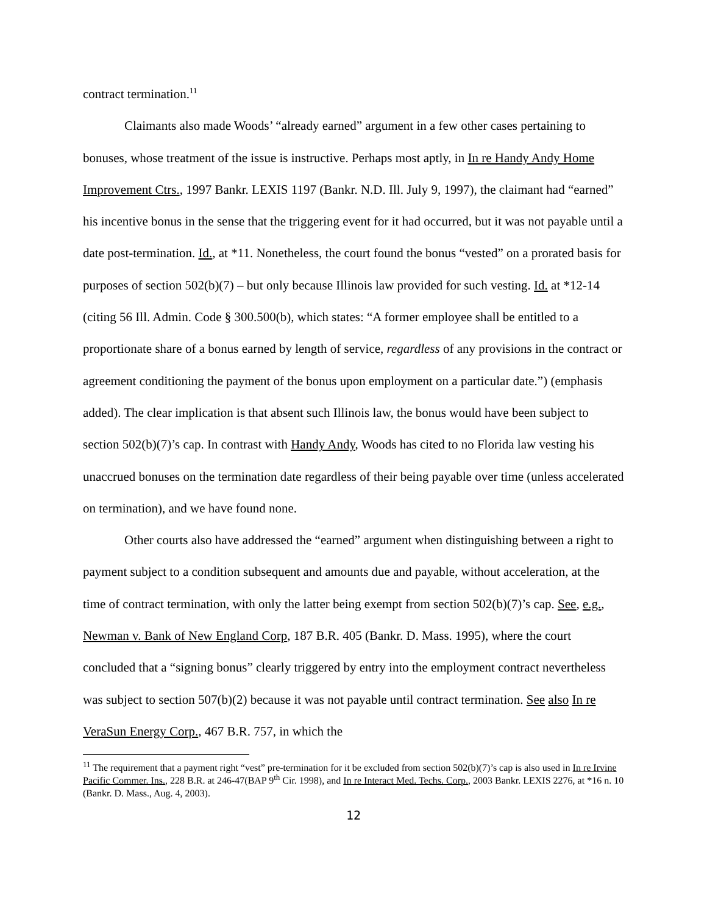contract termination.<sup>11</sup>
Claimants also made Woods’ “already earned” argument in a few other cases pertaining to bonuses, whose treatment of the issue is instructive. Perhaps most aptly, in In re Handy Andy Home Improvement Ctrs., 1997 Bankr. LEXIS 1197 (Bankr. N.D. Ill. July 9, 1997), the claimant had “earned” his incentive bonus in the sense that the triggering event for it had occurred, but it was not payable until a date post-termination. Id., at *11. Nonetheless, the court found the bonus “vested” on a prorated basis for purposes of section 502(b)(7) – but only because Illinois law provided for such vesting. Id. at *12-14 (citing 56 Ill. Admin. Code § 300.500(b), which states: “A former employee shall be entitled to a proportionate share of a bonus earned by length of service, regardless of any provisions in the contract or agreement conditioning the payment of the bonus upon employment on a particular date.”) (emphasis added). The clear implication is that absent such Illinois law, the bonus would have been subject to section 502(b)(7)’s cap. In contrast with Handy Andy, Woods has cited to no Florida law vesting his unaccrued bonuses on the termination date regardless of their being payable over time (unless accelerated on termination), and we have found none.
Other courts also have addressed the “earned” argument when distinguishing between a right to payment subject to a condition subsequent and amounts due and payable, without acceleration, at the time of contract termination, with only the latter being exempt from section 502(b)(7)’s cap. See, e.g., Newman v. Bank of New England Corp, 187 B.R. 405 (Bankr. D. Mass. 1995), where the court concluded that a “signing bonus” clearly triggered by entry into the employment contract nevertheless was subject to section 507(b)(2) because it was not payable until contract termination. See also In re VeraSun Energy Corp., 467 B.R. 757, in which the
<sup>11</sup> The requirement that a payment right “vest” pre-termination for it be excluded from section 502(b)(7)’s cap is also used in In re Irvine Pacific Commer. Ins., 228 B.R. at 246-47(BAP 9<sup>th</sup> Cir. 1998), and In re Interact Med. Techs. Corp., 2003 Bankr. LEXIS 2276, at *16 n. 10 (Bankr. D. Mass., Aug. 4, 2003).
12